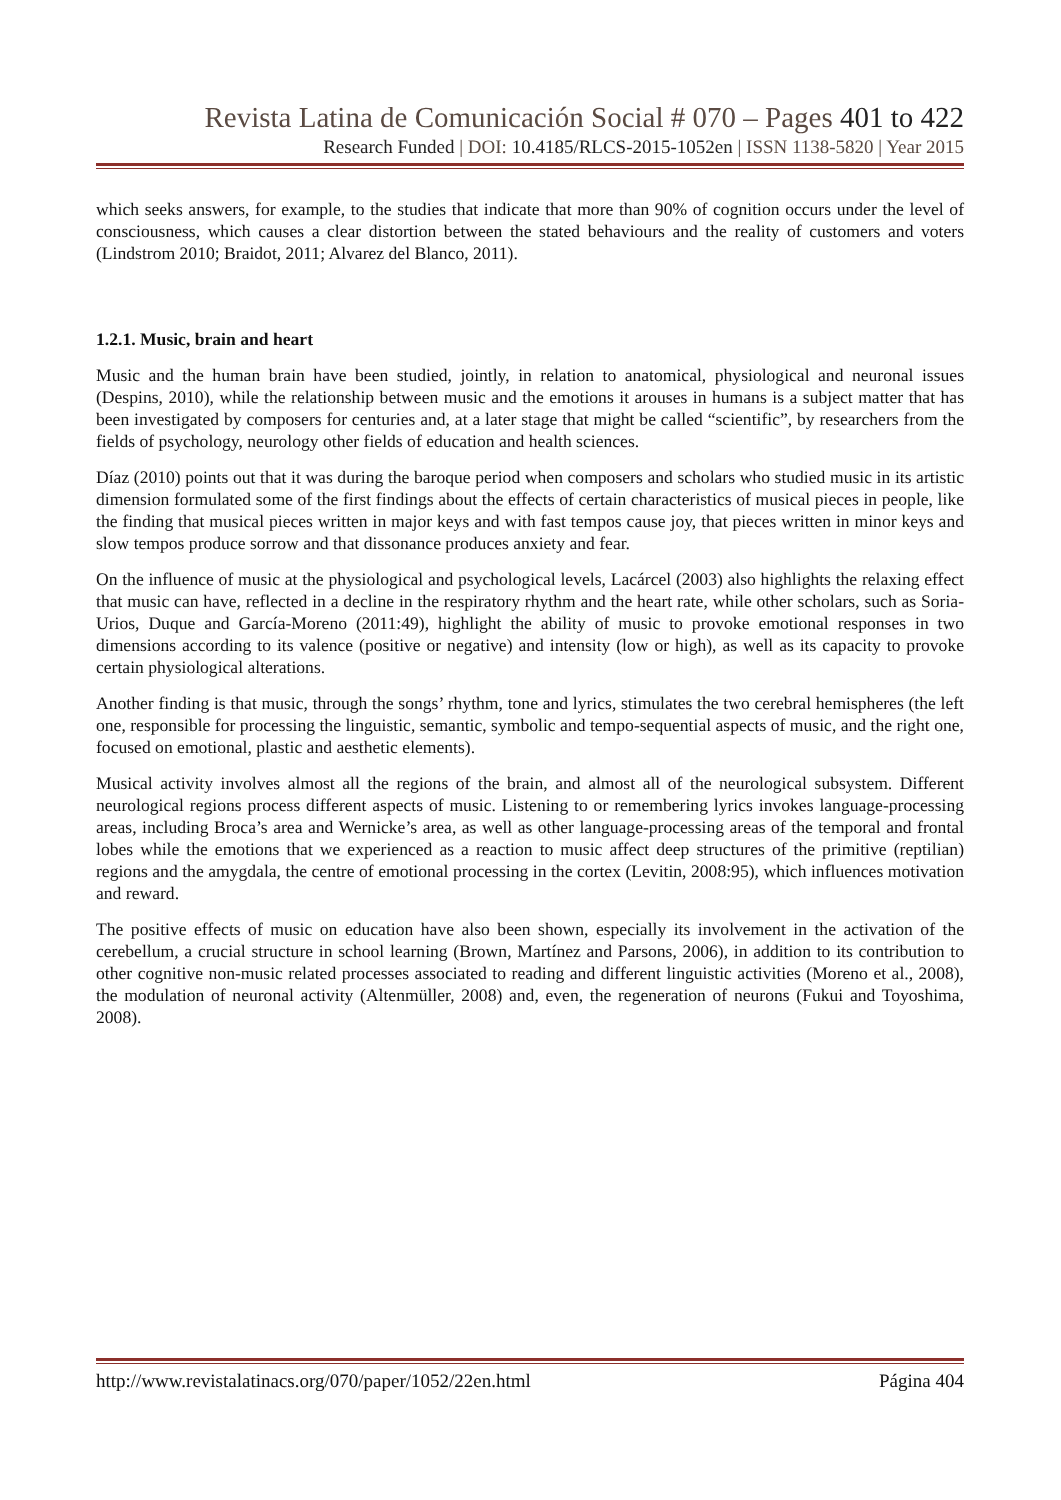Revista Latina de Comunicación Social # 070 – Pages 401 to 422
Research Funded | DOI: 10.4185/RLCS-2015-1052en | ISSN 1138-5820 | Year 2015
which seeks answers, for example, to the studies that indicate that more than 90% of cognition occurs under the level of consciousness, which causes a clear distortion between the stated behaviours and the reality of customers and voters (Lindstrom 2010; Braidot, 2011; Alvarez del Blanco, 2011).
1.2.1. Music, brain and heart
Music and the human brain have been studied, jointly, in relation to anatomical, physiological and neuronal issues (Despins, 2010), while the relationship between music and the emotions it arouses in humans is a subject matter that has been investigated by composers for centuries and, at a later stage that might be called “scientific”, by researchers from the fields of psychology, neurology other fields of education and health sciences.
Díaz (2010) points out that it was during the baroque period when composers and scholars who studied music in its artistic dimension formulated some of the first findings about the effects of certain characteristics of musical pieces in people, like the finding that musical pieces written in major keys and with fast tempos cause joy, that pieces written in minor keys and slow tempos produce sorrow and that dissonance produces anxiety and fear.
On the influence of music at the physiological and psychological levels, Lacárcel (2003) also highlights the relaxing effect that music can have, reflected in a decline in the respiratory rhythm and the heart rate, while other scholars, such as Soria-Urios, Duque and García-Moreno (2011:49), highlight the ability of music to provoke emotional responses in two dimensions according to its valence (positive or negative) and intensity (low or high), as well as its capacity to provoke certain physiological alterations.
Another finding is that music, through the songs’ rhythm, tone and lyrics, stimulates the two cerebral hemispheres (the left one, responsible for processing the linguistic, semantic, symbolic and tempo-sequential aspects of music, and the right one, focused on emotional, plastic and aesthetic elements).
Musical activity involves almost all the regions of the brain, and almost all of the neurological subsystem. Different neurological regions process different aspects of music. Listening to or remembering lyrics invokes language-processing areas, including Broca’s area and Wernicke’s area, as well as other language-processing areas of the temporal and frontal lobes while the emotions that we experienced as a reaction to music affect deep structures of the primitive (reptilian) regions and the amygdala, the centre of emotional processing in the cortex (Levitin, 2008:95), which influences motivation and reward.
The positive effects of music on education have also been shown, especially its involvement in the activation of the cerebellum, a crucial structure in school learning (Brown, Martínez and Parsons, 2006), in addition to its contribution to other cognitive non-music related processes associated to reading and different linguistic activities (Moreno et al., 2008), the modulation of neuronal activity (Altenmüller, 2008) and, even, the regeneration of neurons (Fukui and Toyoshima, 2008).
http://www.revistalatinacs.org/070/paper/1052/22en.html Página 404